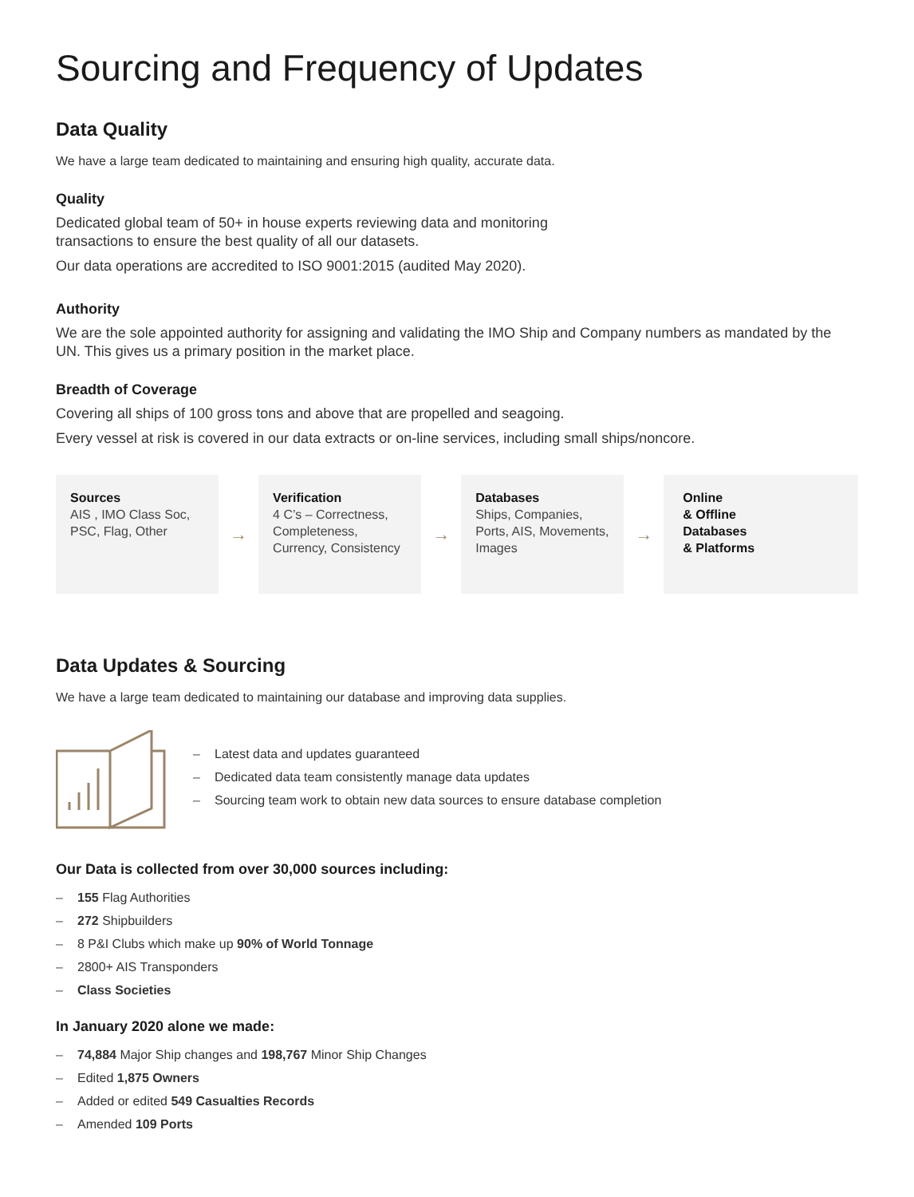Sourcing and Frequency of Updates
Data Quality
We have a large team dedicated to maintaining and ensuring high quality, accurate data.
Quality
Dedicated global team of 50+ in house experts reviewing data and monitoring
transactions to ensure the best quality of all our datasets.
Our data operations are accredited to ISO 9001:2015 (audited May 2020).
Authority
We are the sole appointed authority for assigning and validating the IMO Ship and Company numbers as mandated by the UN. This gives us a primary position in the market place.
Breadth of Coverage
Covering all ships of 100 gross tons and above that are propelled and seagoing.
Every vessel at risk is covered in our data extracts or on-line services, including small ships/noncore.
Sources
AIS , IMO Class Soc, PSC, Flag, Other
→
Verification
4 C’s – Correctness, Completeness, Currency, Consistency
→
Databases
Ships, Companies, Ports, AIS, Movements, Images
→
Online
& Offline
Databases
& Platforms
Data Updates & Sourcing
We have a large team dedicated to maintaining our database and improving data supplies.
– Latest data and updates guaranteed
– Dedicated data team consistently manage data updates
– Sourcing team work to obtain new data sources to ensure database completion
Our Data is collected from over 30,000 sources including:
– 155 Flag Authorities
– 272 Shipbuilders
– 8 P&I Clubs which make up 90% of World Tonnage
– 2800+ AIS Transponders
– Class Societies
In January 2020 alone we made:
– 74,884 Major Ship changes and 198,767 Minor Ship Changes
– Edited 1,875 Owners
– Added or edited 549 Casualties Records
– Amended 109 Ports